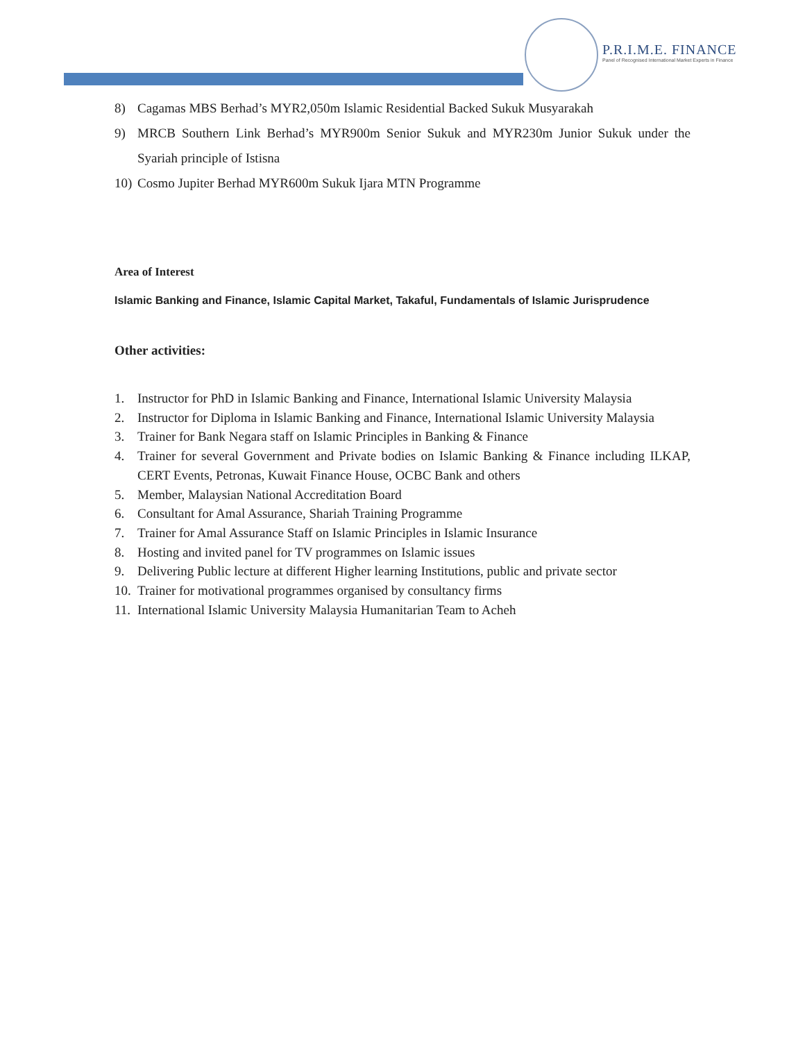P.R.I.M.E. FINANCE
Panel of Recognised International Market Experts in Finance
8) Cagamas MBS Berhad’s MYR2,050m Islamic Residential Backed Sukuk Musyarakah
9) MRCB Southern Link Berhad’s MYR900m Senior Sukuk and MYR230m Junior Sukuk under the Syariah principle of Istisna
10) Cosmo Jupiter Berhad MYR600m Sukuk Ijara MTN Programme
Area of Interest
Islamic Banking and Finance, Islamic Capital Market, Takaful, Fundamentals of Islamic Jurisprudence
Other activities:
1. Instructor for PhD in Islamic Banking and Finance, International Islamic University Malaysia
2. Instructor for Diploma in Islamic Banking and Finance, International Islamic University Malaysia
3. Trainer for Bank Negara staff on Islamic Principles in Banking & Finance
4. Trainer for several Government and Private bodies on Islamic Banking & Finance including ILKAP, CERT Events, Petronas, Kuwait Finance House, OCBC Bank and others
5. Member, Malaysian National Accreditation Board
6. Consultant for Amal Assurance, Shariah Training Programme
7. Trainer for Amal Assurance Staff on Islamic Principles in Islamic Insurance
8. Hosting and invited panel for TV programmes on Islamic issues
9. Delivering Public lecture at different Higher learning Institutions, public and private sector
10. Trainer for motivational programmes organised by consultancy firms
11. International Islamic University Malaysia Humanitarian Team to Acheh